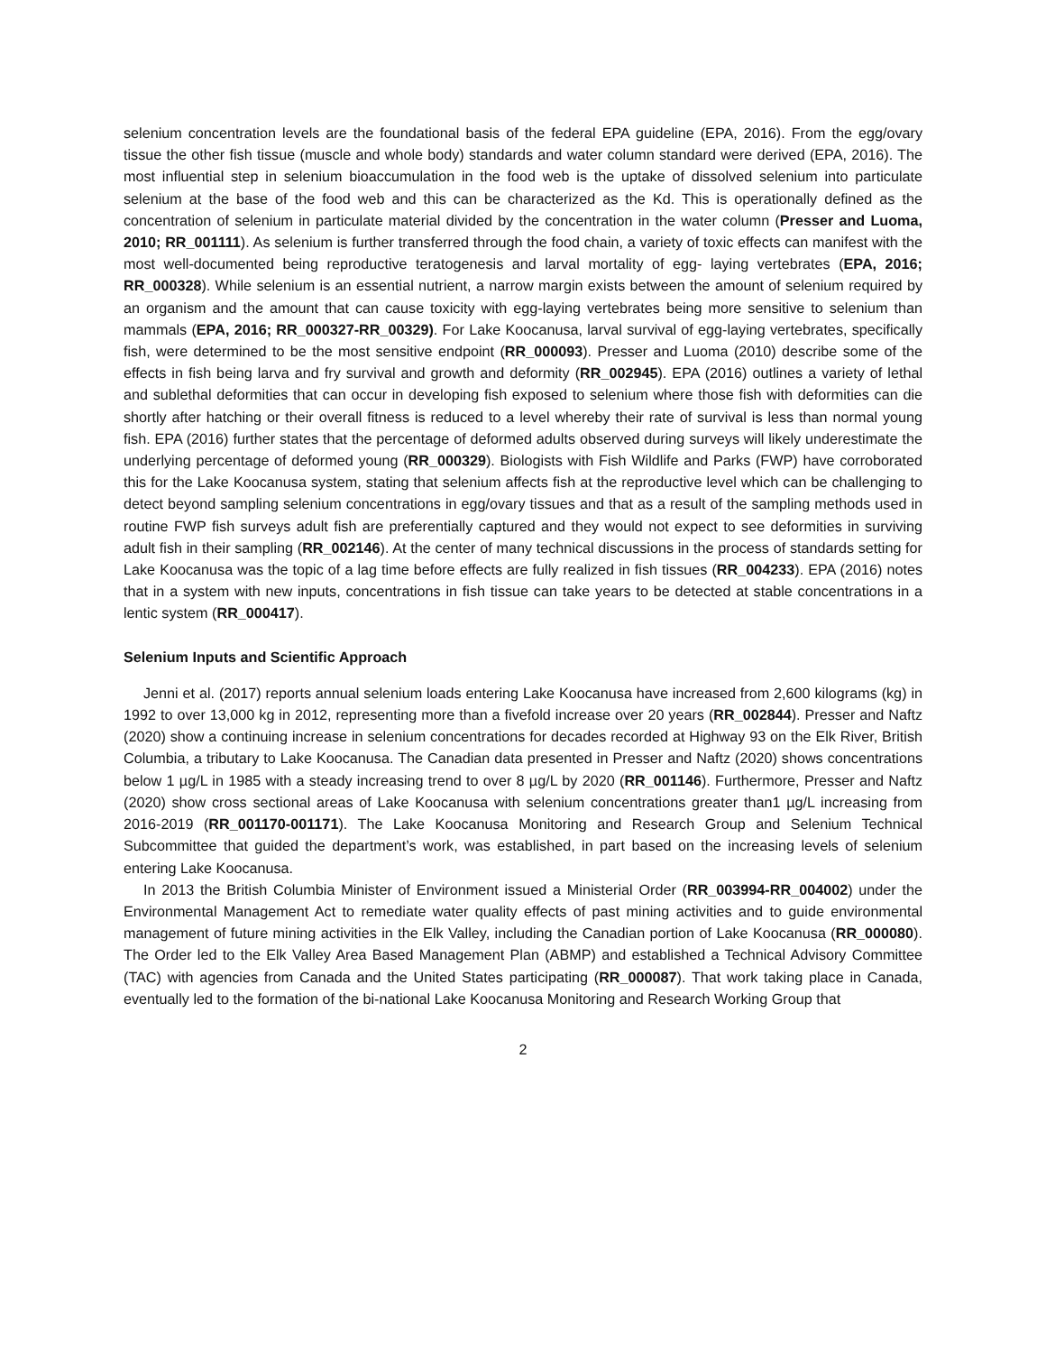selenium concentration levels are the foundational basis of the federal EPA guideline (EPA, 2016). From the egg/ovary tissue the other fish tissue (muscle and whole body) standards and water column standard were derived (EPA, 2016). The most influential step in selenium bioaccumulation in the food web is the uptake of dissolved selenium into particulate selenium at the base of the food web and this can be characterized as the Kd. This is operationally defined as the concentration of selenium in particulate material divided by the concentration in the water column (Presser and Luoma, 2010; RR_001111). As selenium is further transferred through the food chain, a variety of toxic effects can manifest with the most well-documented being reproductive teratogenesis and larval mortality of egg- laying vertebrates (EPA, 2016; RR_000328). While selenium is an essential nutrient, a narrow margin exists between the amount of selenium required by an organism and the amount that can cause toxicity with egg-laying vertebrates being more sensitive to selenium than mammals (EPA, 2016; RR_000327-RR_00329). For Lake Koocanusa, larval survival of egg-laying vertebrates, specifically fish, were determined to be the most sensitive endpoint (RR_000093). Presser and Luoma (2010) describe some of the effects in fish being larva and fry survival and growth and deformity (RR_002945). EPA (2016) outlines a variety of lethal and sublethal deformities that can occur in developing fish exposed to selenium where those fish with deformities can die shortly after hatching or their overall fitness is reduced to a level whereby their rate of survival is less than normal young fish. EPA (2016) further states that the percentage of deformed adults observed during surveys will likely underestimate the underlying percentage of deformed young (RR_000329). Biologists with Fish Wildlife and Parks (FWP) have corroborated this for the Lake Koocanusa system, stating that selenium affects fish at the reproductive level which can be challenging to detect beyond sampling selenium concentrations in egg/ovary tissues and that as a result of the sampling methods used in routine FWP fish surveys adult fish are preferentially captured and they would not expect to see deformities in surviving adult fish in their sampling (RR_002146). At the center of many technical discussions in the process of standards setting for Lake Koocanusa was the topic of a lag time before effects are fully realized in fish tissues (RR_004233). EPA (2016) notes that in a system with new inputs, concentrations in fish tissue can take years to be detected at stable concentrations in a lentic system (RR_000417).
Selenium Inputs and Scientific Approach
Jenni et al. (2017) reports annual selenium loads entering Lake Koocanusa have increased from 2,600 kilograms (kg) in 1992 to over 13,000 kg in 2012, representing more than a fivefold increase over 20 years (RR_002844). Presser and Naftz (2020) show a continuing increase in selenium concentrations for decades recorded at Highway 93 on the Elk River, British Columbia, a tributary to Lake Koocanusa. The Canadian data presented in Presser and Naftz (2020) shows concentrations below 1 µg/L in 1985 with a steady increasing trend to over 8 µg/L by 2020 (RR_001146). Furthermore, Presser and Naftz (2020) show cross sectional areas of Lake Koocanusa with selenium concentrations greater than1 µg/L increasing from 2016-2019 (RR_001170-001171). The Lake Koocanusa Monitoring and Research Group and Selenium Technical Subcommittee that guided the department’s work, was established, in part based on the increasing levels of selenium entering Lake Koocanusa.
In 2013 the British Columbia Minister of Environment issued a Ministerial Order (RR_003994-RR_004002) under the Environmental Management Act to remediate water quality effects of past mining activities and to guide environmental management of future mining activities in the Elk Valley, including the Canadian portion of Lake Koocanusa (RR_000080). The Order led to the Elk Valley Area Based Management Plan (ABMP) and established a Technical Advisory Committee (TAC) with agencies from Canada and the United States participating (RR_000087). That work taking place in Canada, eventually led to the formation of the bi-national Lake Koocanusa Monitoring and Research Working Group that
2